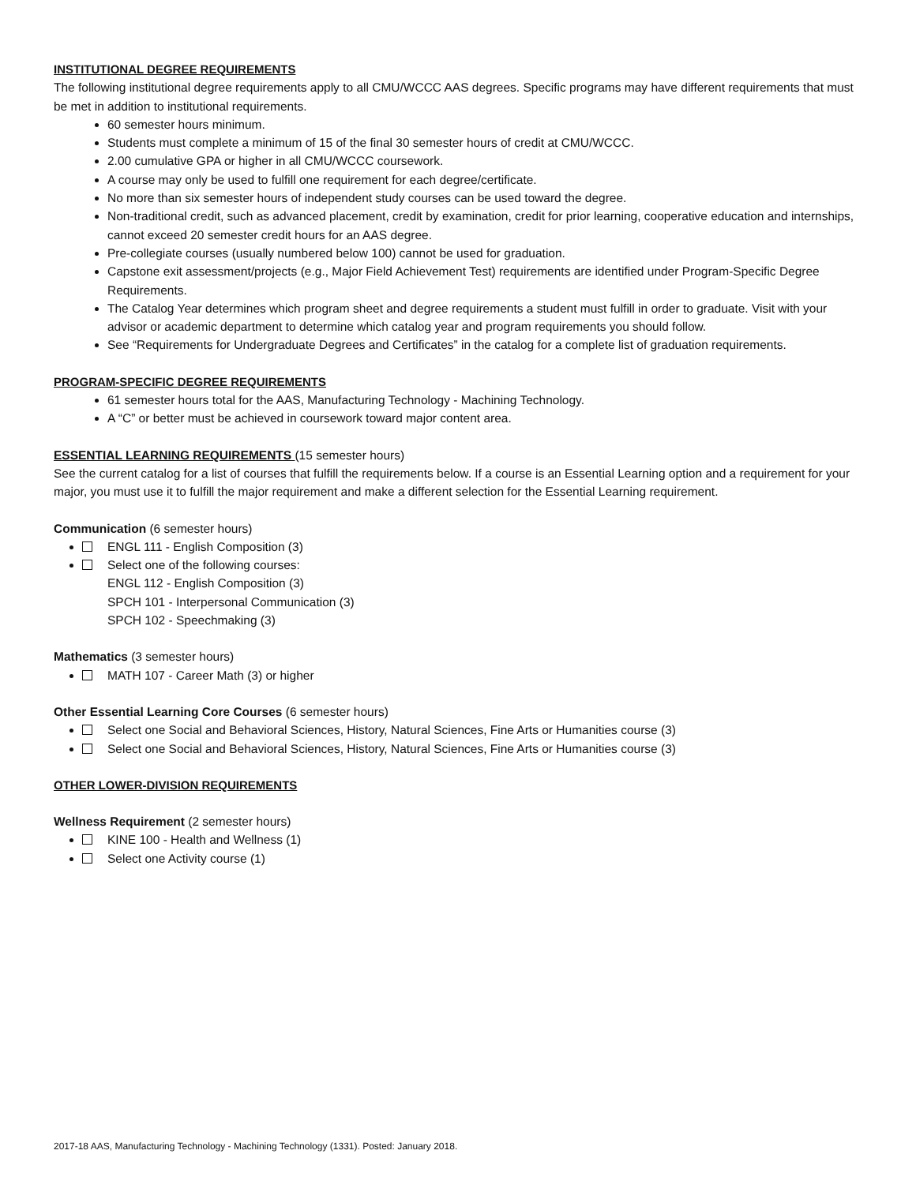INSTITUTIONAL DEGREE REQUIREMENTS
The following institutional degree requirements apply to all CMU/WCCC AAS degrees. Specific programs may have different requirements that must be met in addition to institutional requirements.
60 semester hours minimum.
Students must complete a minimum of 15 of the final 30 semester hours of credit at CMU/WCCC.
2.00 cumulative GPA or higher in all CMU/WCCC coursework.
A course may only be used to fulfill one requirement for each degree/certificate.
No more than six semester hours of independent study courses can be used toward the degree.
Non-traditional credit, such as advanced placement, credit by examination, credit for prior learning, cooperative education and internships, cannot exceed 20 semester credit hours for an AAS degree.
Pre-collegiate courses (usually numbered below 100) cannot be used for graduation.
Capstone exit assessment/projects (e.g., Major Field Achievement Test) requirements are identified under Program-Specific Degree Requirements.
The Catalog Year determines which program sheet and degree requirements a student must fulfill in order to graduate. Visit with your advisor or academic department to determine which catalog year and program requirements you should follow.
See “Requirements for Undergraduate Degrees and Certificates” in the catalog for a complete list of graduation requirements.
PROGRAM-SPECIFIC DEGREE REQUIREMENTS
61 semester hours total for the AAS, Manufacturing Technology - Machining Technology.
A “C” or better must be achieved in coursework toward major content area.
ESSENTIAL LEARNING REQUIREMENTS (15 semester hours)
See the current catalog for a list of courses that fulfill the requirements below. If a course is an Essential Learning option and a requirement for your major, you must use it to fulfill the major requirement and make a different selection for the Essential Learning requirement.
Communication (6 semester hours)
ENGL 111 - English Composition (3)
Select one of the following courses:
ENGL 112 - English Composition (3)
SPCH 101 - Interpersonal Communication (3)
SPCH 102 - Speechmaking (3)
Mathematics (3 semester hours)
MATH 107 - Career Math (3) or higher
Other Essential Learning Core Courses (6 semester hours)
Select one Social and Behavioral Sciences, History, Natural Sciences, Fine Arts or Humanities course (3)
Select one Social and Behavioral Sciences, History, Natural Sciences, Fine Arts or Humanities course (3)
OTHER LOWER-DIVISION REQUIREMENTS
Wellness Requirement (2 semester hours)
KINE 100 - Health and Wellness (1)
Select one Activity course (1)
2017-18 AAS, Manufacturing Technology - Machining Technology (1331). Posted: January 2018.